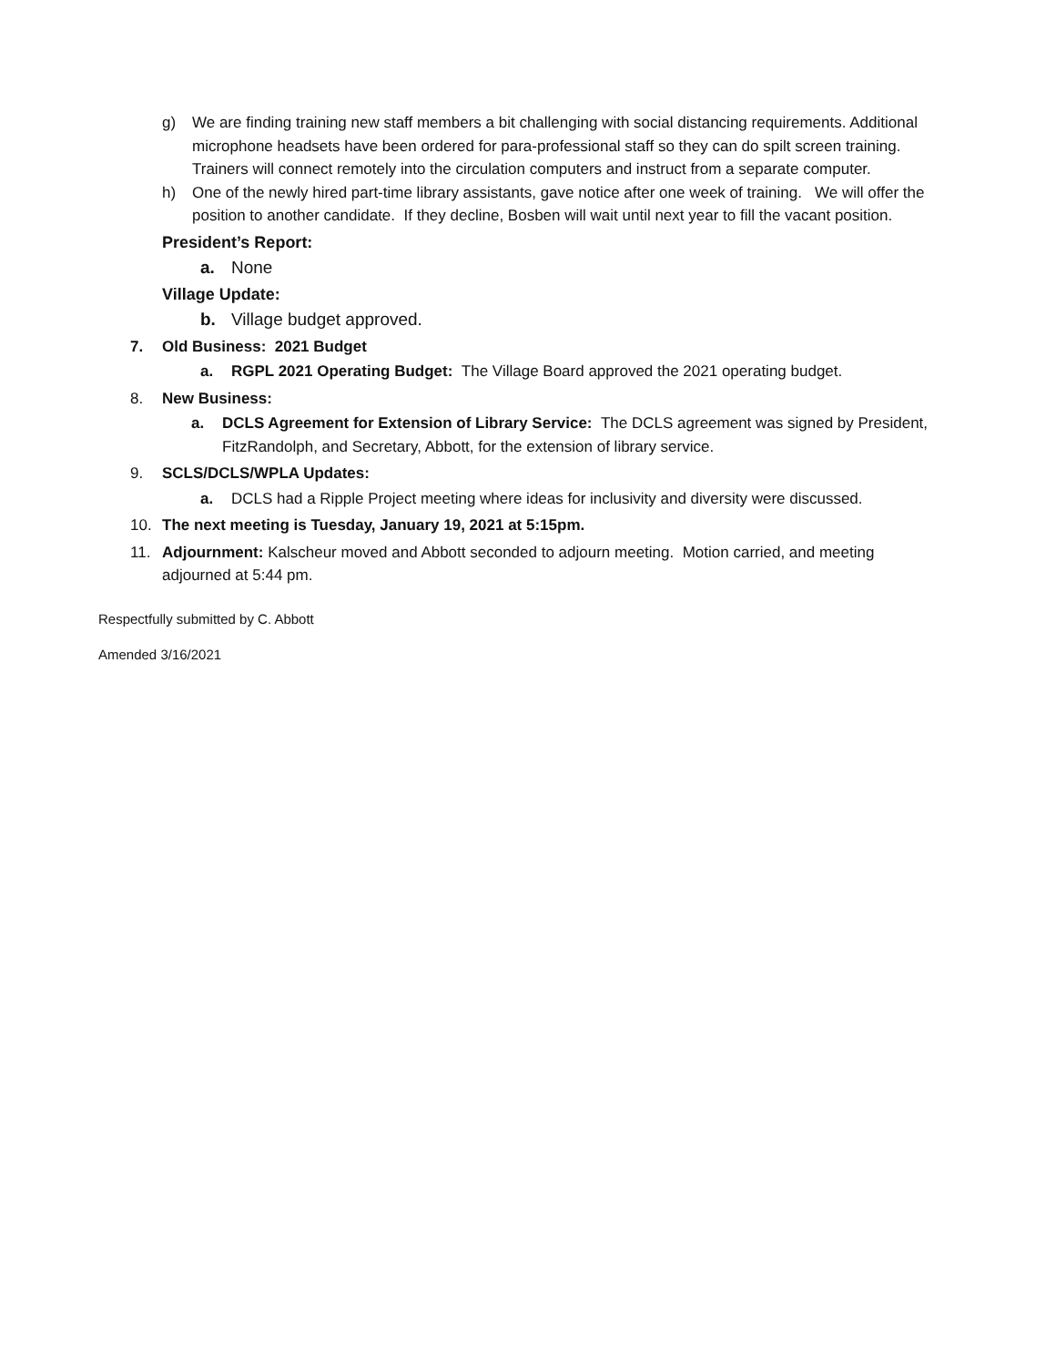g) We are finding training new staff members a bit challenging with social distancing requirements. Additional microphone headsets have been ordered for para-professional staff so they can do spilt screen training. Trainers will connect remotely into the circulation computers and instruct from a separate computer.
h) One of the newly hired part-time library assistants, gave notice after one week of training. We will offer the position to another candidate. If they decline, Bosben will wait until next year to fill the vacant position.
President’s Report:
a. None
Village Update:
b. Village budget approved.
7. Old Business: 2021 Budget
a. RGPL 2021 Operating Budget: The Village Board approved the 2021 operating budget.
8. New Business:
a. DCLS Agreement for Extension of Library Service: The DCLS agreement was signed by President, FitzRandolph, and Secretary, Abbott, for the extension of library service.
9. SCLS/DCLS/WPLA Updates:
a. DCLS had a Ripple Project meeting where ideas for inclusivity and diversity were discussed.
10. The next meeting is Tuesday, January 19, 2021 at 5:15pm.
11. Adjournment: Kalscheur moved and Abbott seconded to adjourn meeting. Motion carried, and meeting adjourned at 5:44 pm.
Respectfully submitted by C. Abbott
Amended 3/16/2021